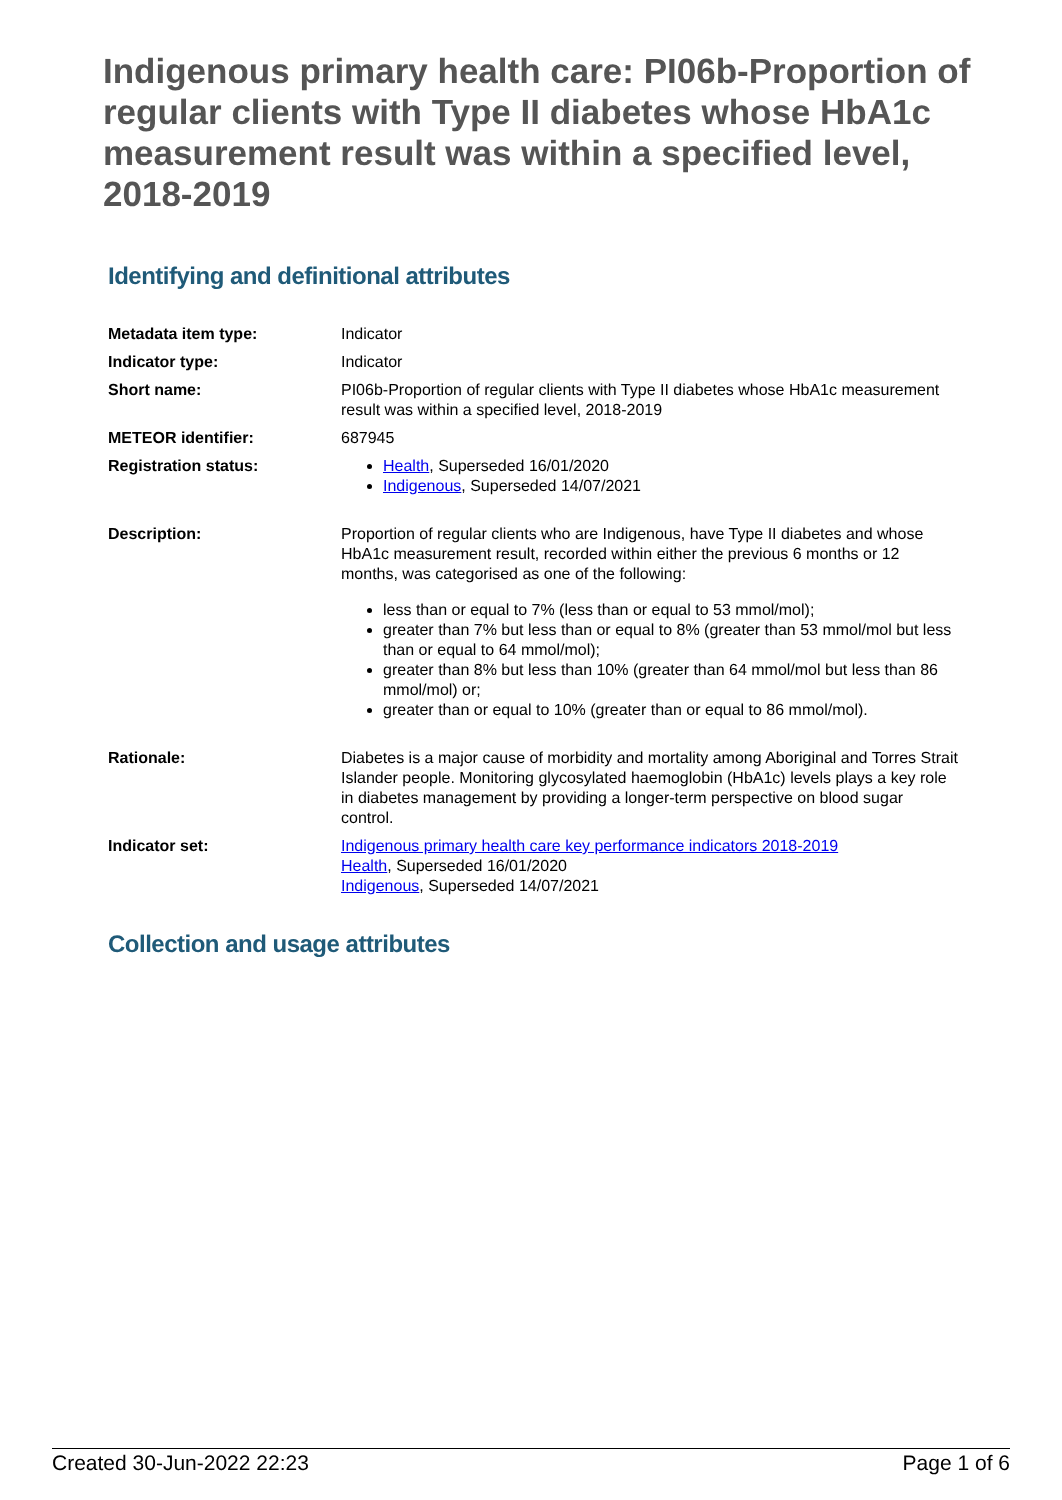Indigenous primary health care: PI06b-Proportion of regular clients with Type II diabetes whose HbA1c measurement result was within a specified level, 2018-2019
Identifying and definitional attributes
| Metadata item type: | Indicator |
| Indicator type: | Indicator |
| Short name: | PI06b-Proportion of regular clients with Type II diabetes whose HbA1c measurement result was within a specified level, 2018-2019 |
| METEOR identifier: | 687945 |
| Registration status: | Health , Superseded 16/01/2020 Indigenous , Superseded 14/07/2021 |
| Description: | Proportion of regular clients who are Indigenous, have Type II diabetes and whose HbA1c measurement result, recorded within either the previous 6 months or 12 months, was categorised as one of the following: less than or equal to 7% (less than or equal to 53 mmol/mol); greater than 7% but less than or equal to 8% (greater than 53 mmol/mol but less than or equal to 64 mmol/mol); greater than 8% but less than 10% (greater than 64 mmol/mol but less than 86 mmol/mol) or; greater than or equal to 10% (greater than or equal to 86 mmol/mol). |
| Rationale: | Diabetes is a major cause of morbidity and mortality among Aboriginal and Torres Strait Islander people. Monitoring glycosylated haemoglobin (HbA1c) levels plays a key role in diabetes management by providing a longer-term perspective on blood sugar control. |
| Indicator set: | Indigenous primary health care key performance indicators 2018-2019 Health , Superseded 16/01/2020 Indigenous , Superseded 14/07/2021 |
Collection and usage attributes
Created 30-Jun-2022 22:23 Page 1 of 6